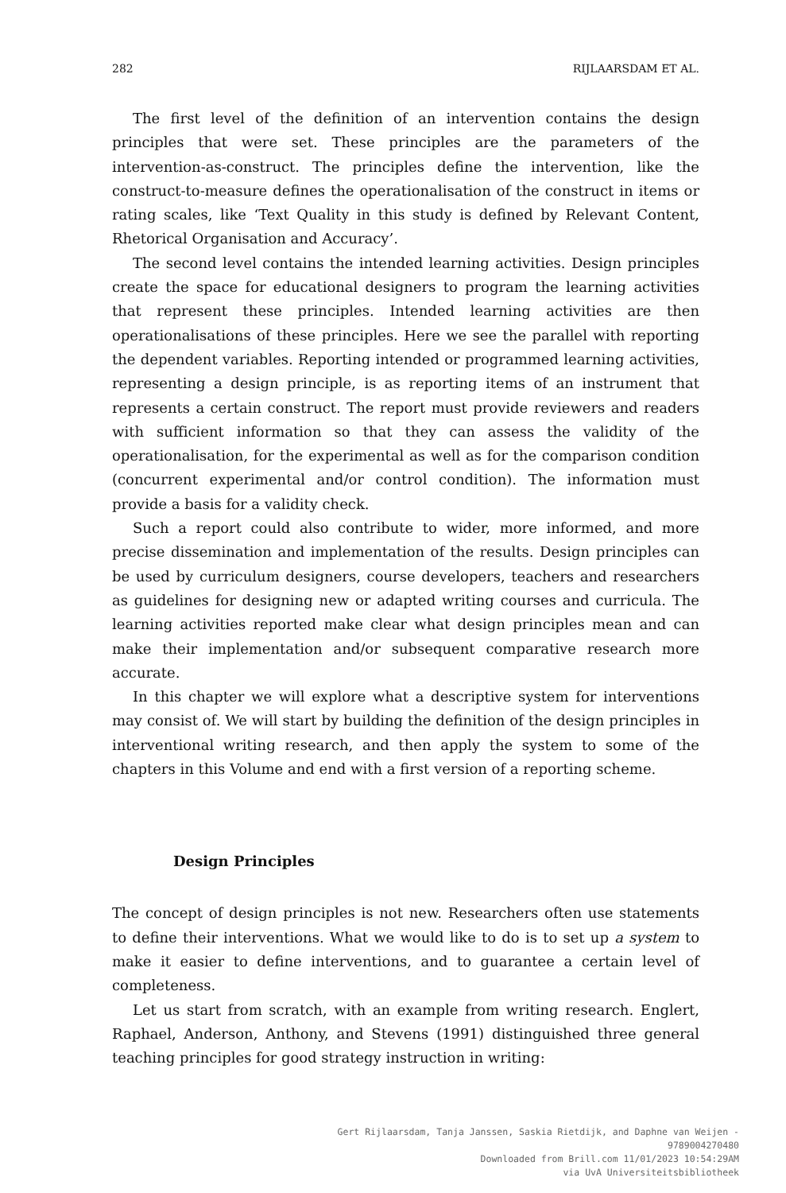282 RIJLAARSDAM ET AL.
The first level of the definition of an intervention contains the design principles that were set. These principles are the parameters of the intervention-as-construct. The principles define the intervention, like the construct-to-measure defines the operationalisation of the construct in items or rating scales, like ‘Text Quality in this study is defined by Relevant Content, Rhetorical Organisation and Accuracy’.
The second level contains the intended learning activities. Design principles create the space for educational designers to program the learning activities that represent these principles. Intended learning activities are then operationalisations of these principles. Here we see the parallel with reporting the dependent variables. Reporting intended or programmed learning activities, representing a design principle, is as reporting items of an instrument that represents a certain construct. The report must provide reviewers and readers with sufficient information so that they can assess the validity of the operationalisation, for the experimental as well as for the comparison condition (concurrent experimental and/or control condition). The information must provide a basis for a validity check.
Such a report could also contribute to wider, more informed, and more precise dissemination and implementation of the results. Design principles can be used by curriculum designers, course developers, teachers and researchers as guidelines for designing new or adapted writing courses and curricula. The learning activities reported make clear what design principles mean and can make their implementation and/or subsequent comparative research more accurate.
In this chapter we will explore what a descriptive system for interventions may consist of. We will start by building the definition of the design principles in interventional writing research, and then apply the system to some of the chapters in this Volume and end with a first version of a reporting scheme.
Design Principles
The concept of design principles is not new. Researchers often use statements to define their interventions. What we would like to do is to set up a system to make it easier to define interventions, and to guarantee a certain level of completeness.
Let us start from scratch, with an example from writing research. Englert, Raphael, Anderson, Anthony, and Stevens (1991) distinguished three general teaching principles for good strategy instruction in writing:
Gert Rijlaarsdam, Tanja Janssen, Saskia Rietdijk, and Daphne van Weijen -
9789004270480
Downloaded from Brill.com 11/01/2023 10:54:29AM
via UvA Universiteitsbibliotheek